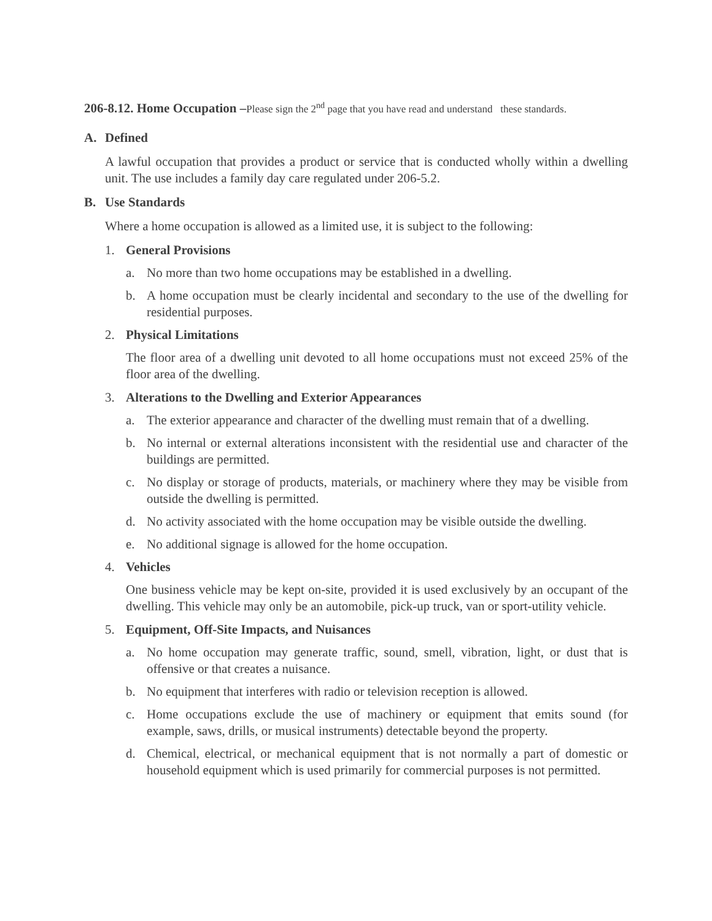206-8.12. Home Occupation –Please sign the 2<sup>nd</sup> page that you have read and understand these standards.
A. Defined
A lawful occupation that provides a product or service that is conducted wholly within a dwelling unit. The use includes a family day care regulated under 206-5.2.
B. Use Standards
Where a home occupation is allowed as a limited use, it is subject to the following:
1. General Provisions
a. No more than two home occupations may be established in a dwelling.
b. A home occupation must be clearly incidental and secondary to the use of the dwelling for residential purposes.
2. Physical Limitations
The floor area of a dwelling unit devoted to all home occupations must not exceed 25% of the floor area of the dwelling.
3. Alterations to the Dwelling and Exterior Appearances
a. The exterior appearance and character of the dwelling must remain that of a dwelling.
b. No internal or external alterations inconsistent with the residential use and character of the buildings are permitted.
c. No display or storage of products, materials, or machinery where they may be visible from outside the dwelling is permitted.
d. No activity associated with the home occupation may be visible outside the dwelling.
e. No additional signage is allowed for the home occupation.
4. Vehicles
One business vehicle may be kept on-site, provided it is used exclusively by an occupant of the dwelling. This vehicle may only be an automobile, pick-up truck, van or sport-utility vehicle.
5. Equipment, Off-Site Impacts, and Nuisances
a. No home occupation may generate traffic, sound, smell, vibration, light, or dust that is offensive or that creates a nuisance.
b. No equipment that interferes with radio or television reception is allowed.
c. Home occupations exclude the use of machinery or equipment that emits sound (for example, saws, drills, or musical instruments) detectable beyond the property.
d. Chemical, electrical, or mechanical equipment that is not normally a part of domestic or household equipment which is used primarily for commercial purposes is not permitted.